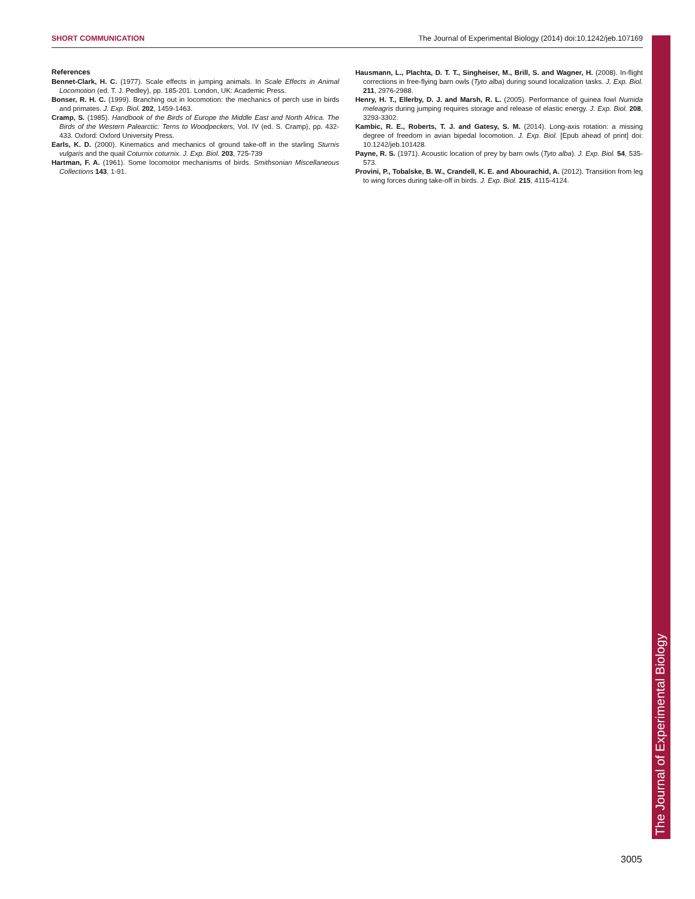SHORT COMMUNICATION The Journal of Experimental Biology (2014) doi:10.1242/jeb.107169
References
Bennet-Clark, H. C. (1977). Scale effects in jumping animals. In Scale Effects in Animal Locomotion (ed. T. J. Pedley), pp. 185-201. London, UK: Academic Press.
Bonser, R. H. C. (1999). Branching out in locomotion: the mechanics of perch use in birds and primates. J. Exp. Biol. 202, 1459-1463.
Cramp, S. (1985). Handbook of the Birds of Europe the Middle East and North Africa. The Birds of the Western Palearctic: Terns to Woodpeckers, Vol. IV (ed. S. Cramp), pp. 432-433. Oxford: Oxford University Press.
Earls, K. D. (2000). Kinematics and mechanics of ground take-off in the starling Sturnis vulgaris and the quail Coturnix coturnix. J. Exp. Biol. 203, 725-739
Hartman, F. A. (1961). Some locomotor mechanisms of birds. Smithsonian Miscellaneous Collections 143, 1-91.
Hausmann, L., Plachta, D. T. T., Singheiser, M., Brill, S. and Wagner, H. (2008). In-flight corrections in free-flying barn owls (Tyto alba) during sound localization tasks. J. Exp. Biol. 211, 2976-2988.
Henry, H. T., Ellerby, D. J. and Marsh, R. L. (2005). Performance of guinea fowl Numida meleagris during jumping requires storage and release of elastic energy. J. Exp. Biol. 208, 3293-3302.
Kambic, R. E., Roberts, T. J. and Gatesy, S. M. (2014). Long-axis rotation: a missing degree of freedom in avian bipedal locomotion. J. Exp. Biol. [Epub ahead of print] doi: 10.1242/jeb.101428.
Payne, R. S. (1971). Acoustic location of prey by barn owls (Tyto alba). J. Exp. Biol. 54, 535-573.
Provini, P., Tobalske, B. W., Crandell, K. E. and Abourachid, A. (2012). Transition from leg to wing forces during take-off in birds. J. Exp. Biol. 215, 4115-4124.
The Journal of Experimental Biology
3005